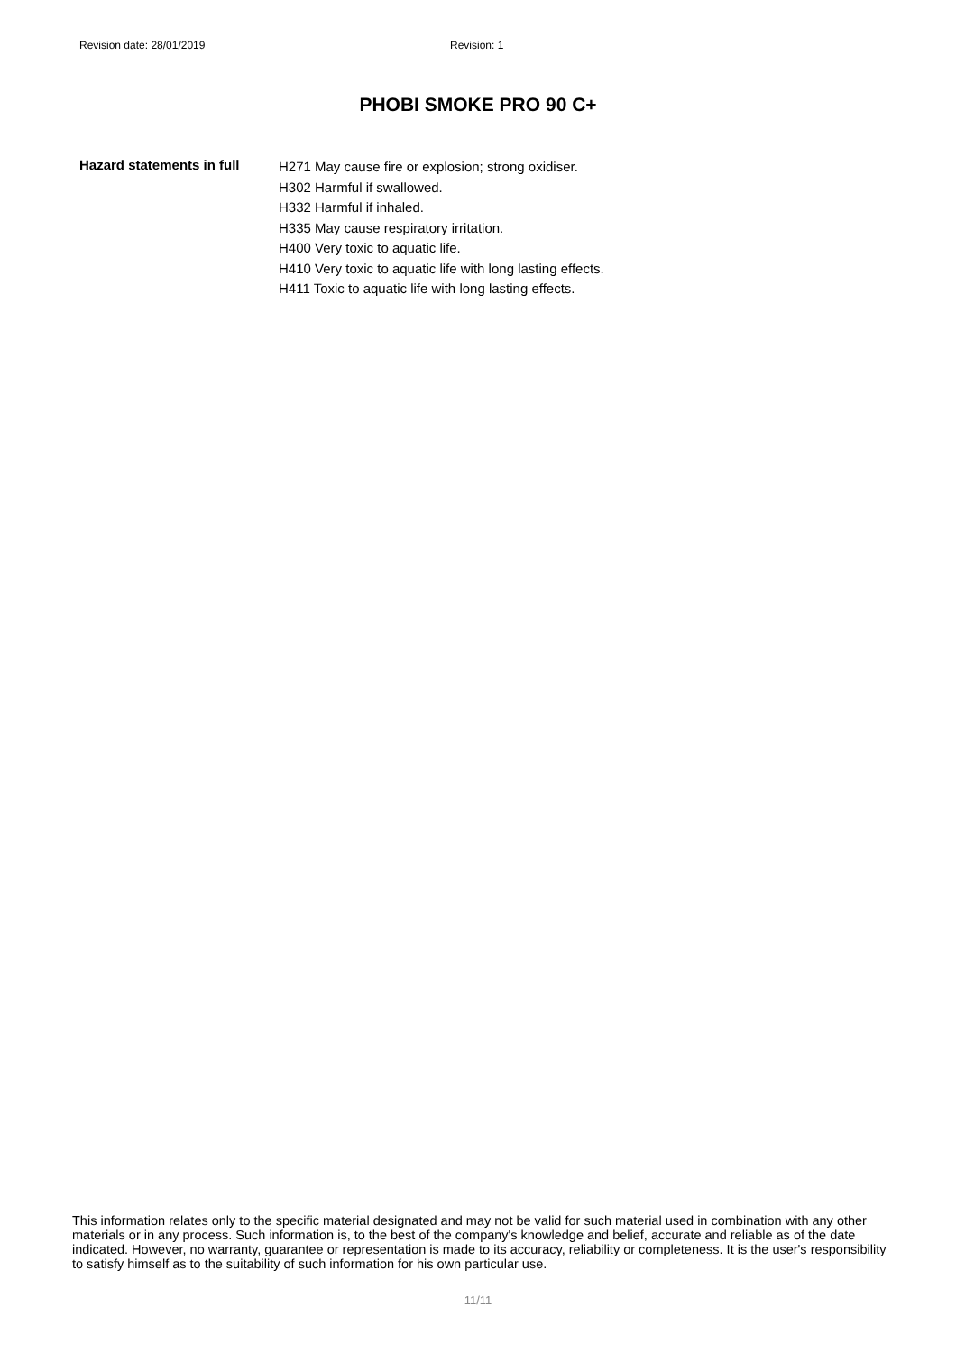Revision date: 28/01/2019 Revision: 1
PHOBI SMOKE PRO 90 C+
Hazard statements in full
H271 May cause fire or explosion; strong oxidiser.
H302 Harmful if swallowed.
H332 Harmful if inhaled.
H335 May cause respiratory irritation.
H400 Very toxic to aquatic life.
H410 Very toxic to aquatic life with long lasting effects.
H411 Toxic to aquatic life with long lasting effects.
This information relates only to the specific material designated and may not be valid for such material used in combination with any other materials or in any process. Such information is, to the best of the company's knowledge and belief, accurate and reliable as of the date indicated. However, no warranty, guarantee or representation is made to its accuracy, reliability or completeness. It is the user's responsibility to satisfy himself as to the suitability of such information for his own particular use.
11/11